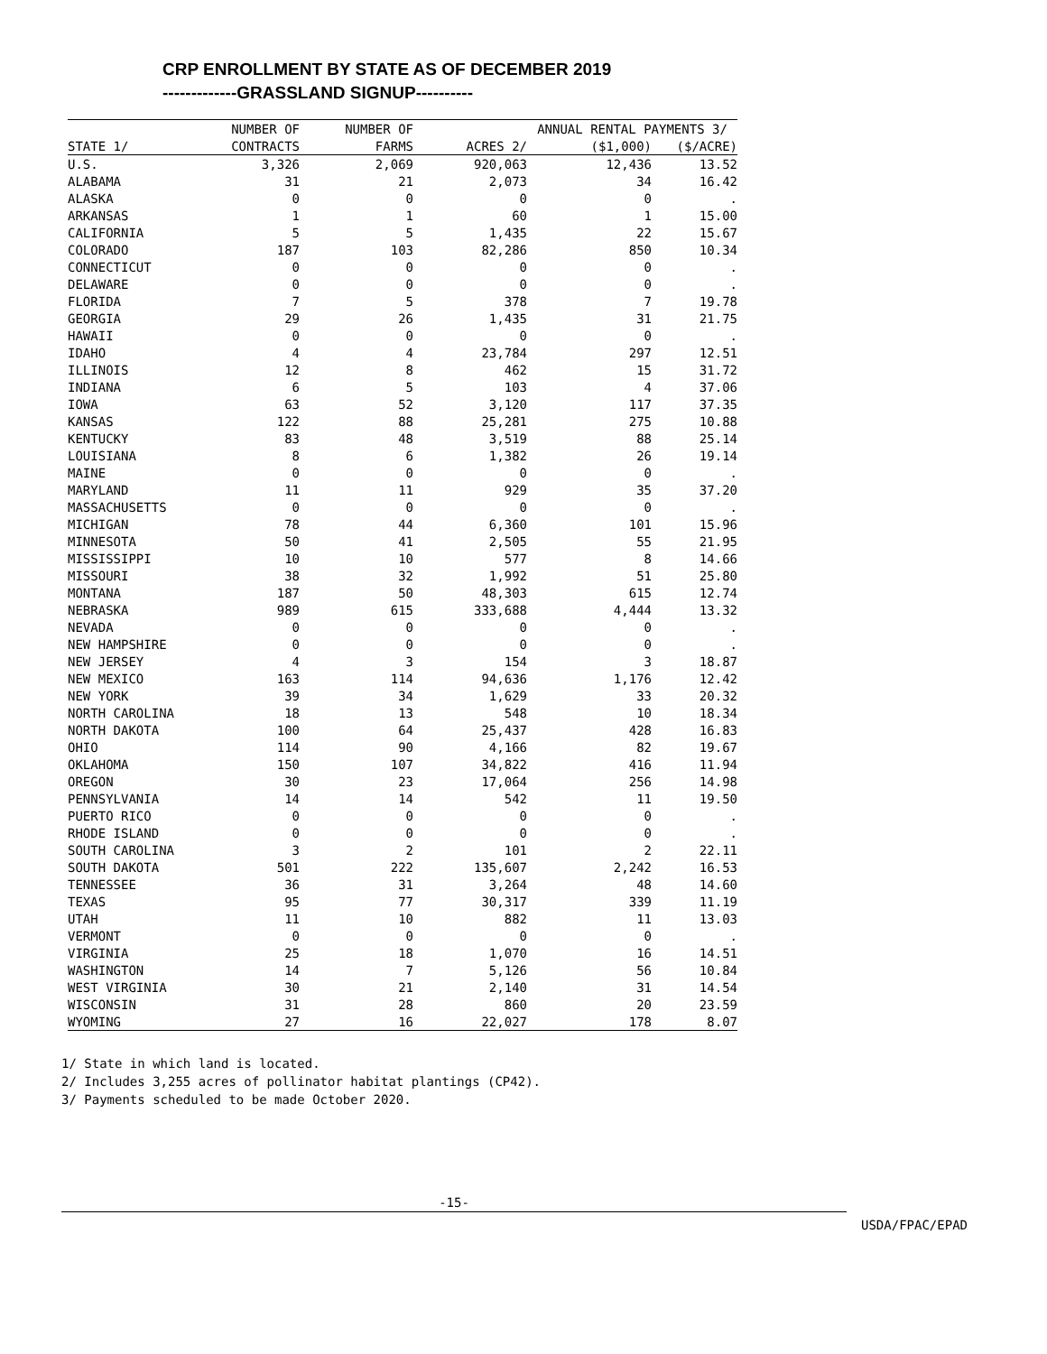CRP ENROLLMENT BY STATE AS OF DECEMBER 2019
-------------GRASSLAND SIGNUP----------
| | NUMBER OF | NUMBER OF | | ANNUAL RENTAL PAYMENTS 3/ | |
| --- | --- | --- | --- | --- | --- |
| STATE 1/ | CONTRACTS | FARMS | ACRES 2/ | ($1,000) | ($/ACRE) |
| U.S. | 3,326 | 2,069 | 920,063 | 12,436 | 13.52 |
| ALABAMA | 31 | 21 | 2,073 | 34 | 16.42 |
| ALASKA | 0 | 0 | 0 | 0 | . |
| ARKANSAS | 1 | 1 | 60 | 1 | 15.00 |
| CALIFORNIA | 5 | 5 | 1,435 | 22 | 15.67 |
| COLORADO | 187 | 103 | 82,286 | 850 | 10.34 |
| CONNECTICUT | 0 | 0 | 0 | 0 | . |
| DELAWARE | 0 | 0 | 0 | 0 | . |
| FLORIDA | 7 | 5 | 378 | 7 | 19.78 |
| GEORGIA | 29 | 26 | 1,435 | 31 | 21.75 |
| HAWAII | 0 | 0 | 0 | 0 | . |
| IDAHO | 4 | 4 | 23,784 | 297 | 12.51 |
| ILLINOIS | 12 | 8 | 462 | 15 | 31.72 |
| INDIANA | 6 | 5 | 103 | 4 | 37.06 |
| IOWA | 63 | 52 | 3,120 | 117 | 37.35 |
| KANSAS | 122 | 88 | 25,281 | 275 | 10.88 |
| KENTUCKY | 83 | 48 | 3,519 | 88 | 25.14 |
| LOUISIANA | 8 | 6 | 1,382 | 26 | 19.14 |
| MAINE | 0 | 0 | 0 | 0 | . |
| MARYLAND | 11 | 11 | 929 | 35 | 37.20 |
| MASSACHUSETTS | 0 | 0 | 0 | 0 | . |
| MICHIGAN | 78 | 44 | 6,360 | 101 | 15.96 |
| MINNESOTA | 50 | 41 | 2,505 | 55 | 21.95 |
| MISSISSIPPI | 10 | 10 | 577 | 8 | 14.66 |
| MISSOURI | 38 | 32 | 1,992 | 51 | 25.80 |
| MONTANA | 187 | 50 | 48,303 | 615 | 12.74 |
| NEBRASKA | 989 | 615 | 333,688 | 4,444 | 13.32 |
| NEVADA | 0 | 0 | 0 | 0 | . |
| NEW HAMPSHIRE | 0 | 0 | 0 | 0 | . |
| NEW JERSEY | 4 | 3 | 154 | 3 | 18.87 |
| NEW MEXICO | 163 | 114 | 94,636 | 1,176 | 12.42 |
| NEW YORK | 39 | 34 | 1,629 | 33 | 20.32 |
| NORTH CAROLINA | 18 | 13 | 548 | 10 | 18.34 |
| NORTH DAKOTA | 100 | 64 | 25,437 | 428 | 16.83 |
| OHIO | 114 | 90 | 4,166 | 82 | 19.67 |
| OKLAHOMA | 150 | 107 | 34,822 | 416 | 11.94 |
| OREGON | 30 | 23 | 17,064 | 256 | 14.98 |
| PENNSYLVANIA | 14 | 14 | 542 | 11 | 19.50 |
| PUERTO RICO | 0 | 0 | 0 | 0 | . |
| RHODE ISLAND | 0 | 0 | 0 | 0 | . |
| SOUTH CAROLINA | 3 | 2 | 101 | 2 | 22.11 |
| SOUTH DAKOTA | 501 | 222 | 135,607 | 2,242 | 16.53 |
| TENNESSEE | 36 | 31 | 3,264 | 48 | 14.60 |
| TEXAS | 95 | 77 | 30,317 | 339 | 11.19 |
| UTAH | 11 | 10 | 882 | 11 | 13.03 |
| VERMONT | 0 | 0 | 0 | 0 | . |
| VIRGINIA | 25 | 18 | 1,070 | 16 | 14.51 |
| WASHINGTON | 14 | 7 | 5,126 | 56 | 10.84 |
| WEST VIRGINIA | 30 | 21 | 2,140 | 31 | 14.54 |
| WISCONSIN | 31 | 28 | 860 | 20 | 23.59 |
| WYOMING | 27 | 16 | 22,027 | 178 | 8.07 |
1/ State in which land is located.
2/ Includes 3,255 acres of pollinator habitat plantings (CP42).
3/ Payments scheduled to be made October 2020.
-15-
USDA/FPAC/EPAD